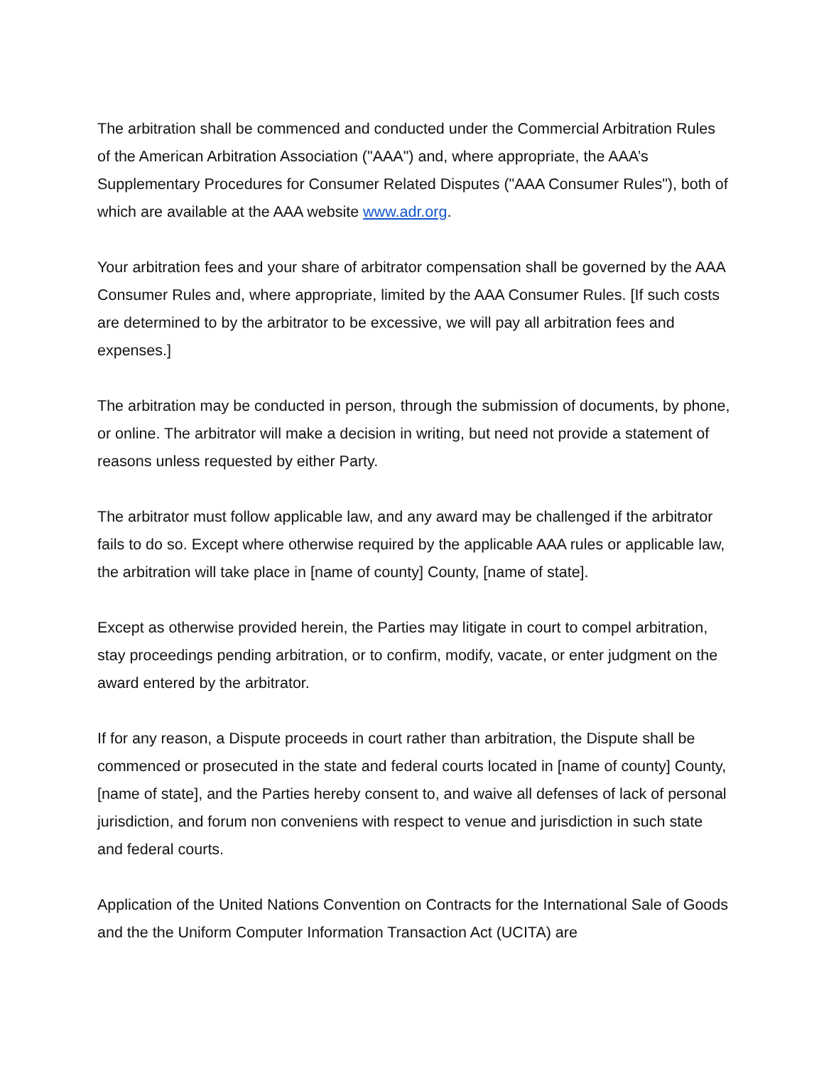The arbitration shall be commenced and conducted under the Commercial Arbitration Rules of the American Arbitration Association ("AAA") and, where appropriate, the AAA’s Supplementary Procedures for Consumer Related Disputes ("AAA Consumer Rules"), both of which are available at the AAA website www.adr.org.
Your arbitration fees and your share of arbitrator compensation shall be governed by the AAA Consumer Rules and, where appropriate, limited by the AAA Consumer Rules. [If such costs are determined to by the arbitrator to be excessive, we will pay all arbitration fees and expenses.]
The arbitration may be conducted in person, through the submission of documents, by phone, or online. The arbitrator will make a decision in writing, but need not provide a statement of reasons unless requested by either Party.
The arbitrator must follow applicable law, and any award may be challenged if the arbitrator fails to do so. Except where otherwise required by the applicable AAA rules or applicable law, the arbitration will take place in [name of county] County, [name of state].
Except as otherwise provided herein, the Parties may litigate in court to compel arbitration, stay proceedings pending arbitration, or to confirm, modify, vacate, or enter judgment on the award entered by the arbitrator.
If for any reason, a Dispute proceeds in court rather than arbitration, the Dispute shall be commenced or prosecuted in the state and federal courts located in [name of county] County, [name of state], and the Parties hereby consent to, and waive all defenses of lack of personal jurisdiction, and forum non conveniens with respect to venue and jurisdiction in such state and federal courts.
Application of the United Nations Convention on Contracts for the International Sale of Goods and the the Uniform Computer Information Transaction Act (UCITA) are